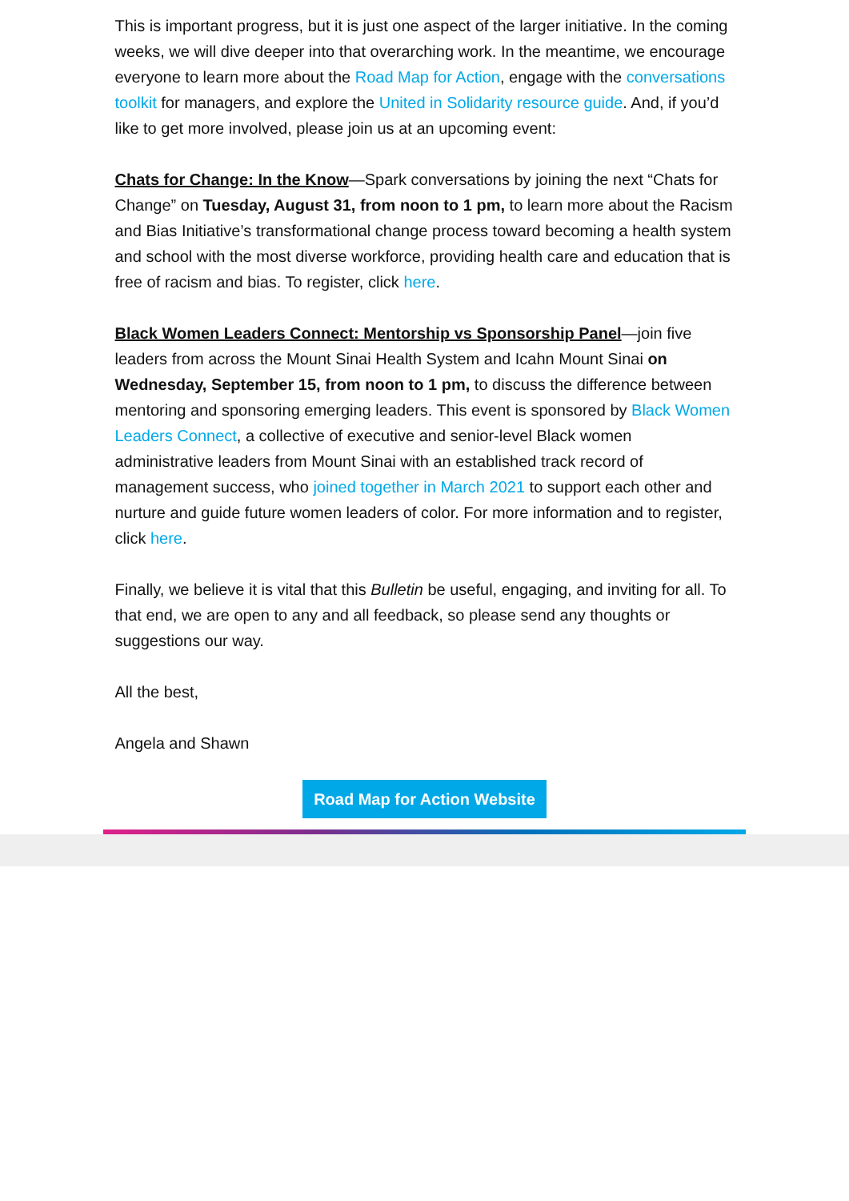This is important progress, but it is just one aspect of the larger initiative. In the coming weeks, we will dive deeper into that overarching work. In the meantime, we encourage everyone to learn more about the Road Map for Action, engage with the conversations toolkit for managers, and explore the United in Solidarity resource guide. And, if you’d like to get more involved, please join us at an upcoming event:
Chats for Change: In the Know—Spark conversations by joining the next “Chats for Change” on Tuesday, August 31, from noon to 1 pm, to learn more about the Racism and Bias Initiative’s transformational change process toward becoming a health system and school with the most diverse workforce, providing health care and education that is free of racism and bias. To register, click here.
Black Women Leaders Connect: Mentorship vs Sponsorship Panel—join five leaders from across the Mount Sinai Health System and Icahn Mount Sinai on Wednesday, September 15, from noon to 1 pm, to discuss the difference between mentoring and sponsoring emerging leaders. This event is sponsored by Black Women Leaders Connect, a collective of executive and senior-level Black women administrative leaders from Mount Sinai with an established track record of management success, who joined together in March 2021 to support each other and nurture and guide future women leaders of color. For more information and to register, click here.
Finally, we believe it is vital that this Bulletin be useful, engaging, and inviting for all. To that end, we are open to any and all feedback, so please send any thoughts or suggestions our way.
All the best,
Angela and Shawn
Road Map for Action Website